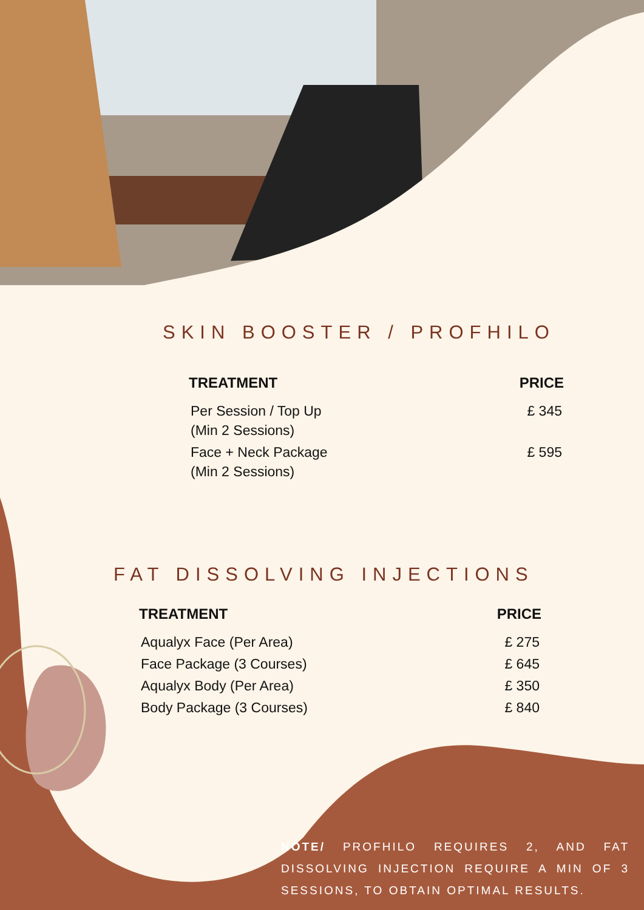SKIN BOOSTER / PROFHILO
| TREATMENT | PRICE |
| --- | --- |
| Per Session / Top Up (Min 2 Sessions) | £ 345 |
| Face + Neck Package (Min 2 Sessions) | £ 595 |
FAT DISSOLVING INJECTIONS
| TREATMENT | PRICE |
| --- | --- |
| Aqualyx Face (Per Area) | £ 275 |
| Face Package (3 Courses) | £ 645 |
| Aqualyx Body (Per Area) | £ 350 |
| Body Package (3 Courses) | £ 840 |
NOTE/ PROFHILO REQUIRES 2, AND FAT DISSOLVING INJECTION REQUIRE A MIN OF 3 SESSIONS, TO OBTAIN OPTIMAL RESULTS.